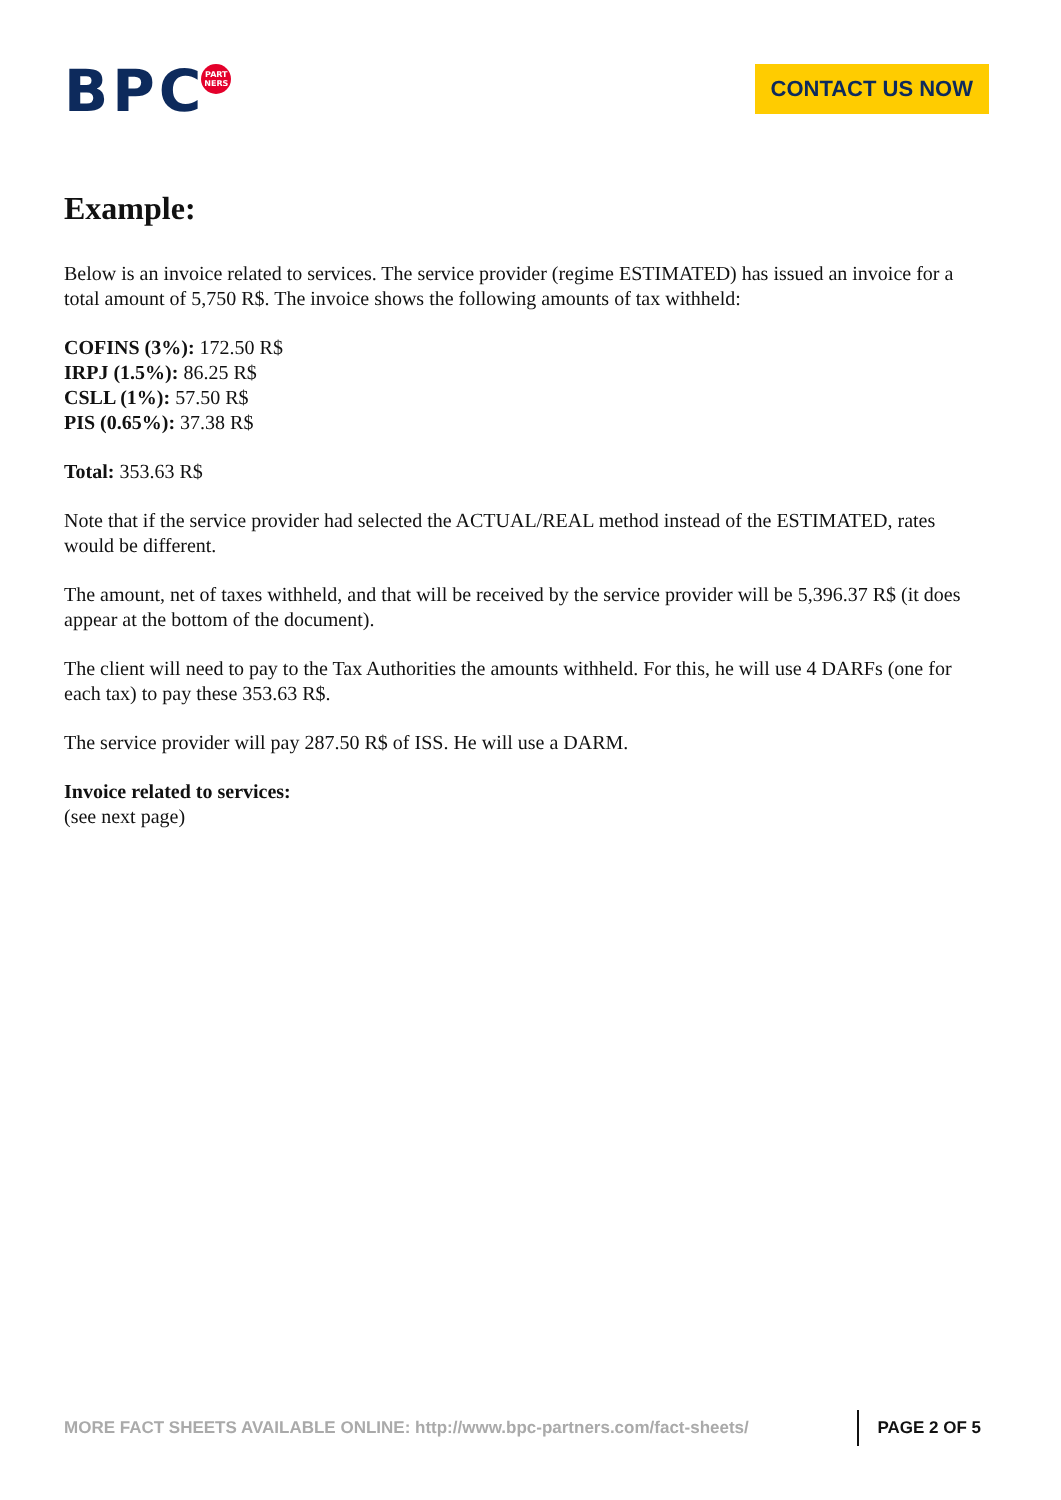BPC
PART
NERS
CONTACT US NOW
Example:
Below is an invoice related to services. The service provider (regime ESTIMATED) has issued an invoice for a total amount of 5,750 R$. The invoice shows the following amounts of tax withheld:
COFINS (3%): 172.50 R$
IRPJ (1.5%): 86.25 R$
CSLL (1%): 57.50 R$
PIS (0.65%): 37.38 R$
Total: 353.63 R$
Note that if the service provider had selected the ACTUAL/REAL method instead of the ESTIMATED, rates would be different.
The amount, net of taxes withheld, and that will be received by the service provider will be 5,396.37 R$ (it does appear at the bottom of the document).
The client will need to pay to the Tax Authorities the amounts withheld. For this, he will use 4 DARFs (one for each tax) to pay these 353.63 R$.
The service provider will pay 287.50 R$ of ISS. He will use a DARM.
Invoice related to services:
(see next page)
MORE FACT SHEETS AVAILABLE ONLINE: http://www.bpc-partners.com/fact-sheets/
PAGE 2 OF 5